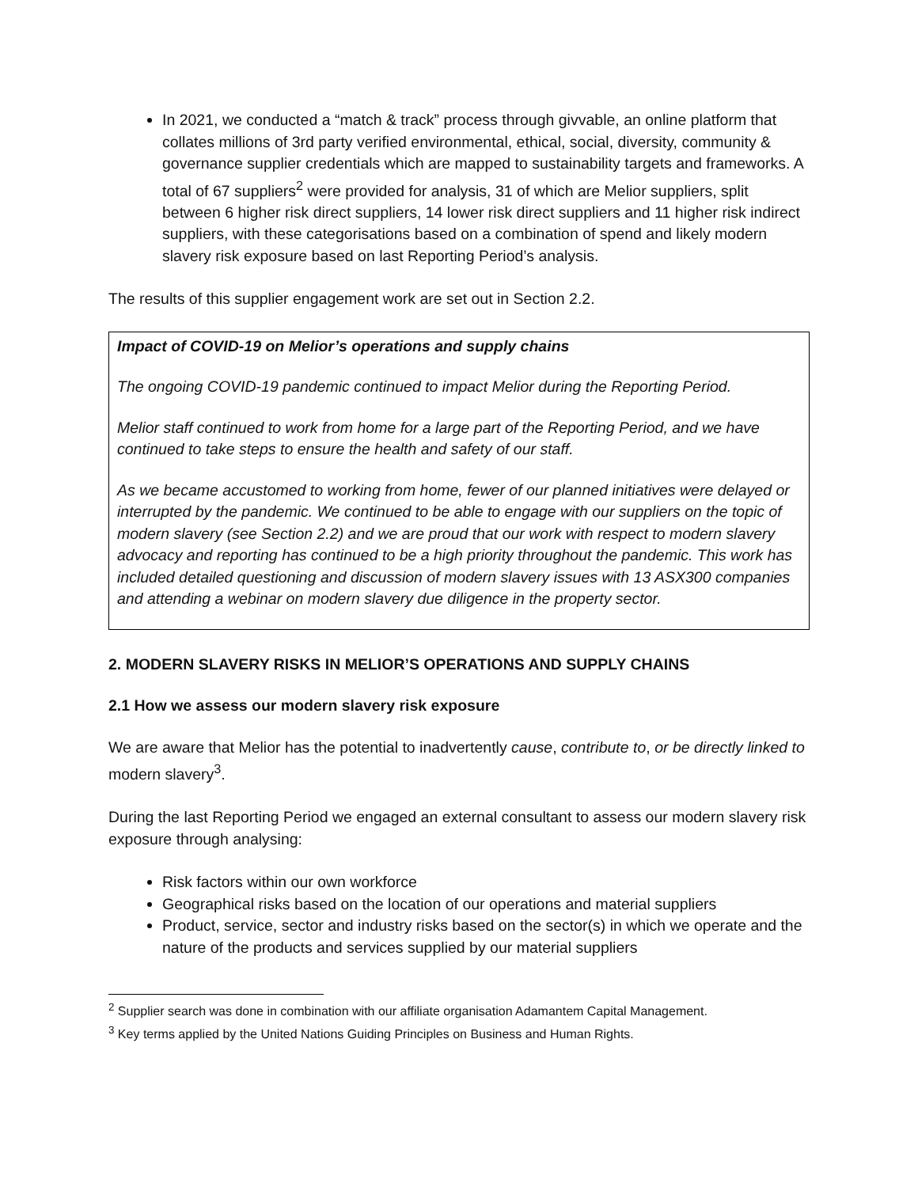In 2021, we conducted a “match & track” process through givvable, an online platform that collates millions of 3rd party verified environmental, ethical, social, diversity, community & governance supplier credentials which are mapped to sustainability targets and frameworks. A total of 67 suppliers<sup>2</sup> were provided for analysis, 31 of which are Melior suppliers, split between 6 higher risk direct suppliers, 14 lower risk direct suppliers and 11 higher risk indirect suppliers, with these categorisations based on a combination of spend and likely modern slavery risk exposure based on last Reporting Period’s analysis.
The results of this supplier engagement work are set out in Section 2.2.
Impact of COVID-19 on Melior’s operations and supply chains
The ongoing COVID-19 pandemic continued to impact Melior during the Reporting Period.
Melior staff continued to work from home for a large part of the Reporting Period, and we have continued to take steps to ensure the health and safety of our staff.
As we became accustomed to working from home, fewer of our planned initiatives were delayed or interrupted by the pandemic. We continued to be able to engage with our suppliers on the topic of modern slavery (see Section 2.2) and we are proud that our work with respect to modern slavery advocacy and reporting has continued to be a high priority throughout the pandemic. This work has included detailed questioning and discussion of modern slavery issues with 13 ASX300 companies and attending a webinar on modern slavery due diligence in the property sector.
2. MODERN SLAVERY RISKS IN MELIOR’S OPERATIONS AND SUPPLY CHAINS
2.1 How we assess our modern slavery risk exposure
We are aware that Melior has the potential to inadvertently cause, contribute to, or be directly linked to modern slavery<sup>3</sup>.
During the last Reporting Period we engaged an external consultant to assess our modern slavery risk exposure through analysing:
Risk factors within our own workforce
Geographical risks based on the location of our operations and material suppliers
Product, service, sector and industry risks based on the sector(s) in which we operate and the nature of the products and services supplied by our material suppliers
<sup>2</sup> Supplier search was done in combination with our affiliate organisation Adamantem Capital Management.
<sup>3</sup> Key terms applied by the United Nations Guiding Principles on Business and Human Rights.